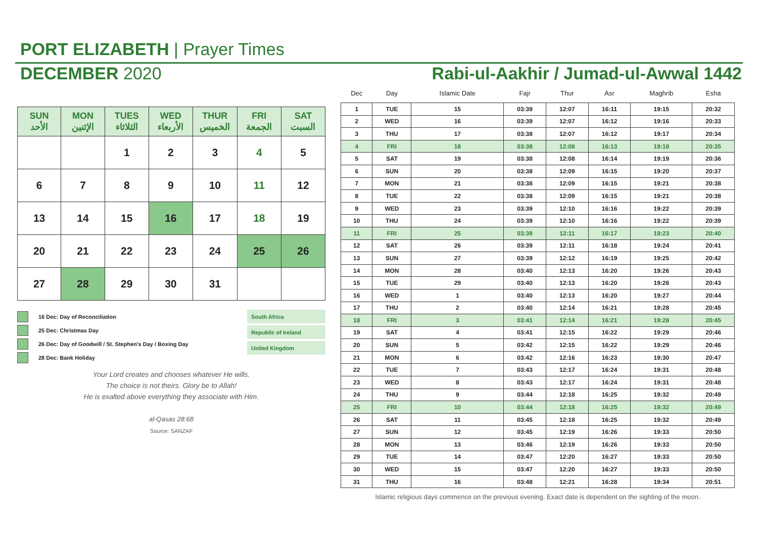PORT ELIZABETH | Prayer Times
DECEMBER 2020 Rabi-ul-Aakhir / Jumad-ul-Awwal 1442
| SUN الأحد | MON الإثنين | TUES الثلاثاء | WED الأربعاء | THUR الخميس | FRI الجمعة | SAT السبت |
| --- | --- | --- | --- | --- | --- | --- |
| | | 1 | 2 | 3 | 4 | 5 |
| 6 | 7 | 8 | 9 | 10 | 11 | 12 |
| 13 | 14 | 15 | 16 | 17 | 18 | 19 |
| 20 | 21 | 22 | 23 | 24 | 25 | 26 |
| 27 | 28 | 29 | 30 | 31 | | |
16 Dec: Day of Reconciliation
25 Dec: Christmas Day
26 Dec: Day of Goodwill / St. Stephen's Day / Boxing Day
28 Dec: Bank Holiday
South Africa
Republic of Ireland
United Kingdom
Your Lord creates and chooses whatever He wills.
The choice is not theirs. Glory be to Allah!
He is exalted above everything they associate with Him.
al-Qasas 28:68
Source: SANZAF
| Dec | Day | Islamic Date | Fajr | Thur | Asr | Maghrib | Esha |
| --- | --- | --- | --- | --- | --- | --- | --- |
| 1 | TUE | 15 | 03:39 | 12:07 | 16:11 | 19:15 | 20:32 |
| 2 | WED | 16 | 03:39 | 12:07 | 16:12 | 19:16 | 20:33 |
| 3 | THU | 17 | 03:38 | 12:07 | 16:12 | 19:17 | 20:34 |
| 4 | FRI | 18 | 03:38 | 12:08 | 16:13 | 19:18 | 20:35 |
| 5 | SAT | 19 | 03:38 | 12:08 | 16:14 | 19:19 | 20:36 |
| 6 | SUN | 20 | 03:38 | 12:09 | 16:15 | 19:20 | 20:37 |
| 7 | MON | 21 | 03:38 | 12:09 | 16:15 | 19:21 | 20:38 |
| 8 | TUE | 22 | 03:38 | 12:09 | 16:15 | 19:21 | 20:38 |
| 9 | WED | 23 | 03:39 | 12:10 | 16:16 | 19:22 | 20:39 |
| 10 | THU | 24 | 03:39 | 12:10 | 16:16 | 19:22 | 20:39 |
| 11 | FRI | 25 | 03:39 | 12:11 | 16:17 | 19:23 | 20:40 |
| 12 | SAT | 26 | 03:39 | 12:11 | 16:18 | 19:24 | 20:41 |
| 13 | SUN | 27 | 03:39 | 12:12 | 16:19 | 19:25 | 20:42 |
| 14 | MON | 28 | 03:40 | 12:13 | 16:20 | 19:26 | 20:43 |
| 15 | TUE | 29 | 03:40 | 12:13 | 16:20 | 19:26 | 20:43 |
| 16 | WED | 1 | 03:40 | 12:13 | 16:20 | 19:27 | 20:44 |
| 17 | THU | 2 | 03:40 | 12:14 | 16:21 | 19:28 | 20:45 |
| 18 | FRI | 3 | 03:41 | 12:14 | 16:21 | 19:28 | 20:45 |
| 19 | SAT | 4 | 03:41 | 12:15 | 16:22 | 19:29 | 20:46 |
| 20 | SUN | 5 | 03:42 | 12:15 | 16:22 | 19:29 | 20:46 |
| 21 | MON | 6 | 03:42 | 12:16 | 16:23 | 19:30 | 20:47 |
| 22 | TUE | 7 | 03:43 | 12:17 | 16:24 | 19:31 | 20:48 |
| 23 | WED | 8 | 03:43 | 12:17 | 16:24 | 19:31 | 20:48 |
| 24 | THU | 9 | 03:44 | 12:18 | 16:25 | 19:32 | 20:49 |
| 25 | FRI | 10 | 03:44 | 12:18 | 16:25 | 19:32 | 20:49 |
| 26 | SAT | 11 | 03:45 | 12:18 | 16:25 | 19:32 | 20:49 |
| 27 | SUN | 12 | 03:45 | 12:19 | 16:26 | 19:33 | 20:50 |
| 28 | MON | 13 | 03:46 | 12:19 | 16:26 | 19:33 | 20:50 |
| 29 | TUE | 14 | 03:47 | 12:20 | 16:27 | 19:33 | 20:50 |
| 30 | WED | 15 | 03:47 | 12:20 | 16:27 | 19:33 | 20:50 |
| 31 | THU | 16 | 03:48 | 12:21 | 16:28 | 19:34 | 20:51 |
Islamic religious days commence on the previous evening. Exact date is dependent on the sighting of the moon.